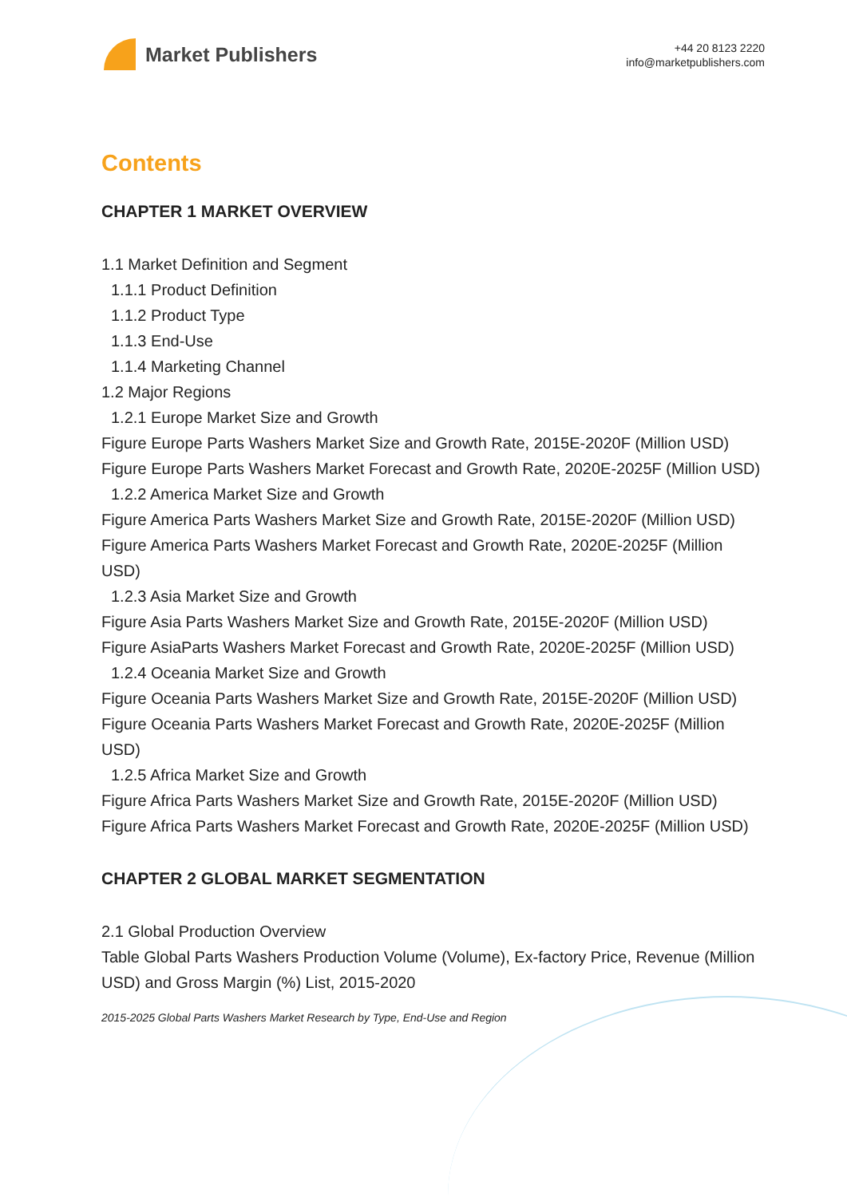Market Publishers
+44 20 8123 2220
info@marketpublishers.com
Contents
CHAPTER 1 MARKET OVERVIEW
1.1 Market Definition and Segment
1.1.1 Product Definition
1.1.2 Product Type
1.1.3 End-Use
1.1.4 Marketing Channel
1.2 Major Regions
1.2.1 Europe Market Size and Growth
Figure Europe Parts Washers Market Size and Growth Rate, 2015E-2020F (Million USD)
Figure Europe Parts Washers Market Forecast and Growth Rate, 2020E-2025F (Million USD)
1.2.2 America Market Size and Growth
Figure America Parts Washers Market Size and Growth Rate, 2015E-2020F (Million USD)
Figure America Parts Washers Market Forecast and Growth Rate, 2020E-2025F (Million USD)
1.2.3 Asia Market Size and Growth
Figure Asia Parts Washers Market Size and Growth Rate, 2015E-2020F (Million USD)
Figure AsiaParts Washers Market Forecast and Growth Rate, 2020E-2025F (Million USD)
1.2.4 Oceania Market Size and Growth
Figure Oceania Parts Washers Market Size and Growth Rate, 2015E-2020F (Million USD)
Figure Oceania Parts Washers Market Forecast and Growth Rate, 2020E-2025F (Million USD)
1.2.5 Africa Market Size and Growth
Figure Africa Parts Washers Market Size and Growth Rate, 2015E-2020F (Million USD)
Figure Africa Parts Washers Market Forecast and Growth Rate, 2020E-2025F (Million USD)
CHAPTER 2 GLOBAL MARKET SEGMENTATION
2.1 Global Production Overview
Table Global Parts Washers Production Volume (Volume), Ex-factory Price, Revenue (Million USD) and Gross Margin (%) List, 2015-2020
2015-2025 Global Parts Washers Market Research by Type, End-Use and Region